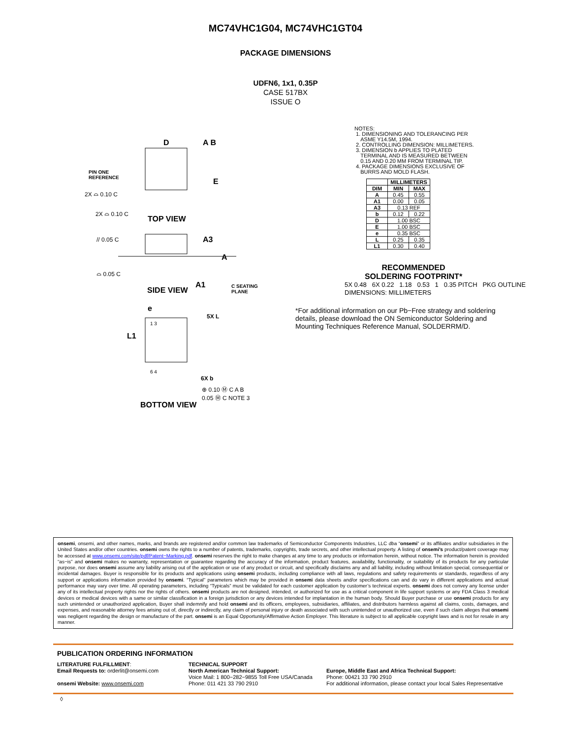MC74VHC1G04, MC74VHC1GT04
PACKAGE DIMENSIONS
UDFN6, 1x1, 0.35P
CASE 517BX
ISSUE O
D A B
PIN ONE
REFERENCE
E
2X ⌓ 0.10 C
2X ⌓ 0.10 C
TOP VIEW
// 0.05 C A3
A
⌓ 0.05 C
A1 C SEATING PLANE
SIDE VIEW
e
5X L
1 3
L1
6 4
6X b
⊕ 0.10 Ⓜ C A B
0.05 Ⓜ C NOTE 3
BOTTOM VIEW
NOTES:
1. DIMENSIONING AND TOLERANCING PER
ASME Y14.5M, 1994.
2. CONTROLLING DIMENSION: MILLIMETERS.
3. DIMENSION b APPLIES TO PLATED
TERMINAL AND IS MEASURED BETWEEN
0.15 AND 0.20 MM FROM TERMINAL TIP.
4. PACKAGE DIMENSIONS EXCLUSIVE OF
BURRS AND MOLD FLASH.
| | MILLIMETERS | |
| --- | --- | --- |
| DIM | MIN | MAX |
| A | 0.45 | 0.55 |
| A1 | 0.00 | 0.05 |
| A3 | 0.13 REF | |
| b | 0.12 | 0.22 |
| D | 1.00 BSC | |
| E | 1.00 BSC | |
| e | 0.35 BSC | |
| L | 0.25 | 0.35 |
| L1 | 0.30 | 0.40 |
RECOMMENDED
SOLDERING FOOTPRINT*
5X 0.48 6X 0.22 1.18 0.53 1 0.35 PITCH PKG OUTLINE
DIMENSIONS: MILLIMETERS
*For additional information on our Pb−Free strategy and soldering details, please download the ON Semiconductor Soldering and Mounting Techniques Reference Manual, SOLDERRM/D.
onsemi, onsemi, and other names, marks, and brands are registered and/or common law trademarks of Semiconductor Components Industries, LLC dba “onsemi” or its affiliates and/or subsidiaries in the United States and/or other countries. onsemi owns the rights to a number of patents, trademarks, copyrights, trade secrets, and other intellectual property. A listing of onsemi’s product/patent coverage may be accessed at www.onsemi.com/site/pdf/Patent−Marking.pdf. onsemi reserves the right to make changes at any time to any products or information herein, without notice. The information herein is provided “as−is” and onsemi makes no warranty, representation or guarantee regarding the accuracy of the information, product features, availability, functionality, or suitability of its products for any particular purpose, nor does onsemi assume any liability arising out of the application or use of any product or circuit, and specifically disclaims any and all liability, including without limitation special, consequential or incidental damages. Buyer is responsible for its products and applications using onsemi products, including compliance with all laws, regulations and safety requirements or standards, regardless of any support or applications information provided by onsemi. “Typical” parameters which may be provided in onsemi data sheets and/or specifications can and do vary in different applications and actual performance may vary over time. All operating parameters, including “Typicals” must be validated for each customer application by customer’s technical experts. onsemi does not convey any license under any of its intellectual property rights nor the rights of others. onsemi products are not designed, intended, or authorized for use as a critical component in life support systems or any FDA Class 3 medical devices or medical devices with a same or similar classification in a foreign jurisdiction or any devices intended for implantation in the human body. Should Buyer purchase or use onsemi products for any such unintended or unauthorized application, Buyer shall indemnify and hold onsemi and its officers, employees, subsidiaries, affiliates, and distributors harmless against all claims, costs, damages, and expenses, and reasonable attorney fees arising out of, directly or indirectly, any claim of personal injury or death associated with such unintended or unauthorized use, even if such claim alleges that onsemi was negligent regarding the design or manufacture of the part. onsemi is an Equal Opportunity/Affirmative Action Employer. This literature is subject to all applicable copyright laws and is not for resale in any manner.
PUBLICATION ORDERING INFORMATION
LITERATURE FULFILLMENT:
Email Requests to: orderlit@onsemi.com
onsemi Website: www.onsemi.com
TECHNICAL SUPPORT
North American Technical Support:
Voice Mail: 1 800−282−9855 Toll Free USA/Canada
Phone: 011 421 33 790 2910
Europe, Middle East and Africa Technical Support:
Phone: 00421 33 790 2910
For additional information, please contact your local Sales Representative
◊